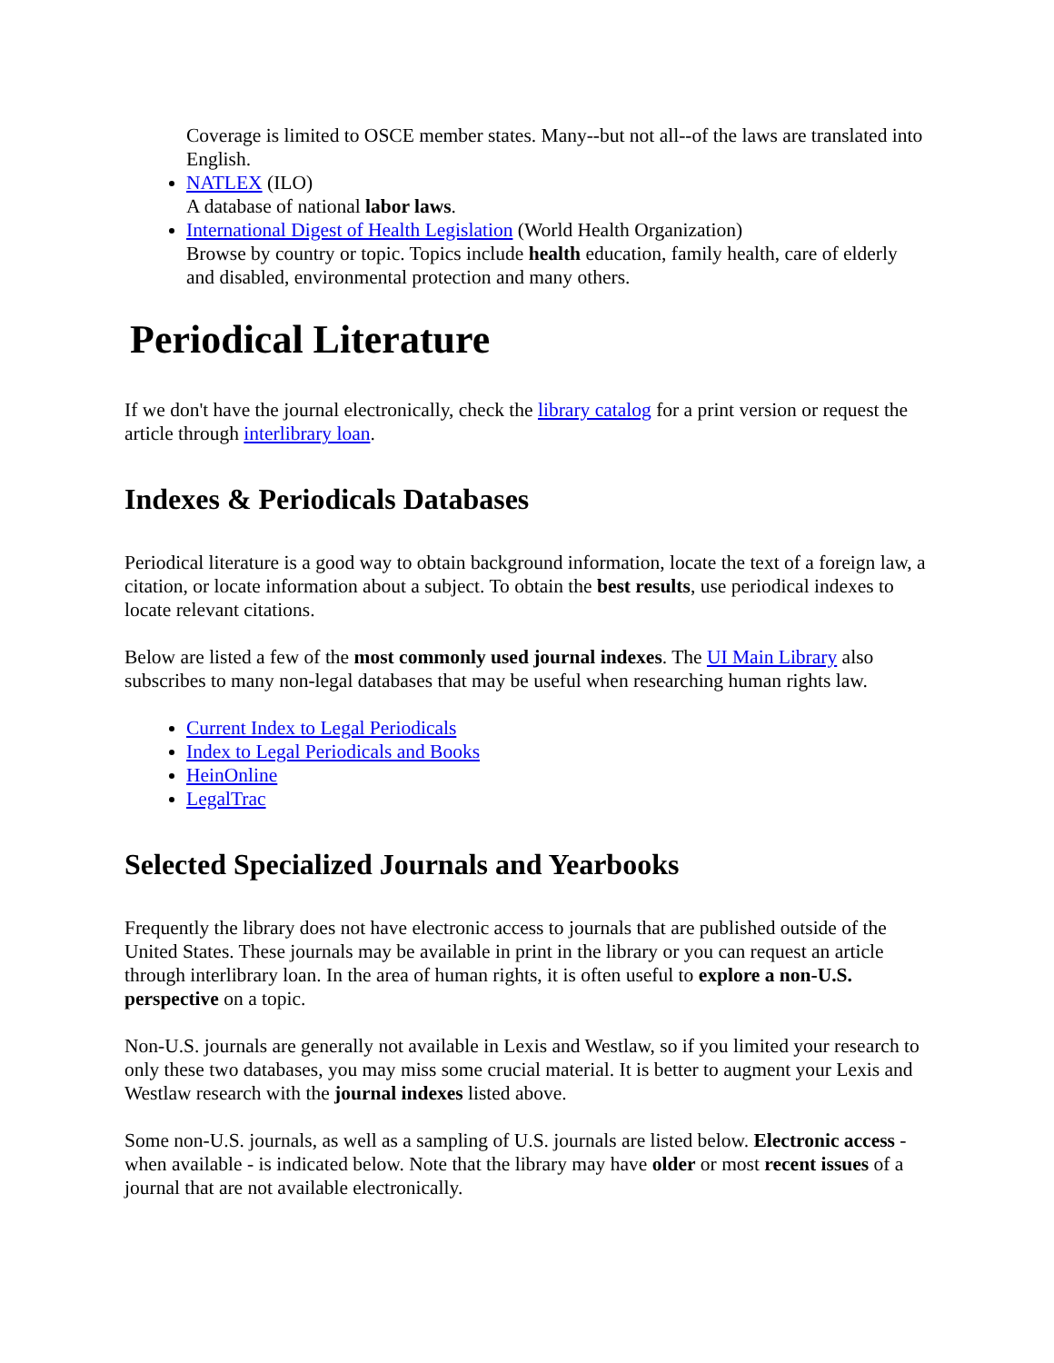Coverage is limited to OSCE member states. Many--but not all--of the laws are translated into English.
NATLEX (ILO)
A database of national labor laws.
International Digest of Health Legislation (World Health Organization)
Browse by country or topic. Topics include health education, family health, care of elderly and disabled, environmental protection and many others.
Periodical Literature
If we don't have the journal electronically, check the library catalog for a print version or request the article through interlibrary loan.
Indexes & Periodicals Databases
Periodical literature is a good way to obtain background information, locate the text of a foreign law, a citation, or locate information about a subject. To obtain the best results, use periodical indexes to locate relevant citations.
Below are listed a few of the most commonly used journal indexes. The UI Main Library also subscribes to many non-legal databases that may be useful when researching human rights law.
Current Index to Legal Periodicals
Index to Legal Periodicals and Books
HeinOnline
LegalTrac
Selected Specialized Journals and Yearbooks
Frequently the library does not have electronic access to journals that are published outside of the United States. These journals may be available in print in the library or you can request an article through interlibrary loan. In the area of human rights, it is often useful to explore a non-U.S. perspective on a topic.
Non-U.S. journals are generally not available in Lexis and Westlaw, so if you limited your research to only these two databases, you may miss some crucial material. It is better to augment your Lexis and Westlaw research with the journal indexes listed above.
Some non-U.S. journals, as well as a sampling of U.S. journals are listed below. Electronic access - when available - is indicated below. Note that the library may have older or most recent issues of a journal that are not available electronically.